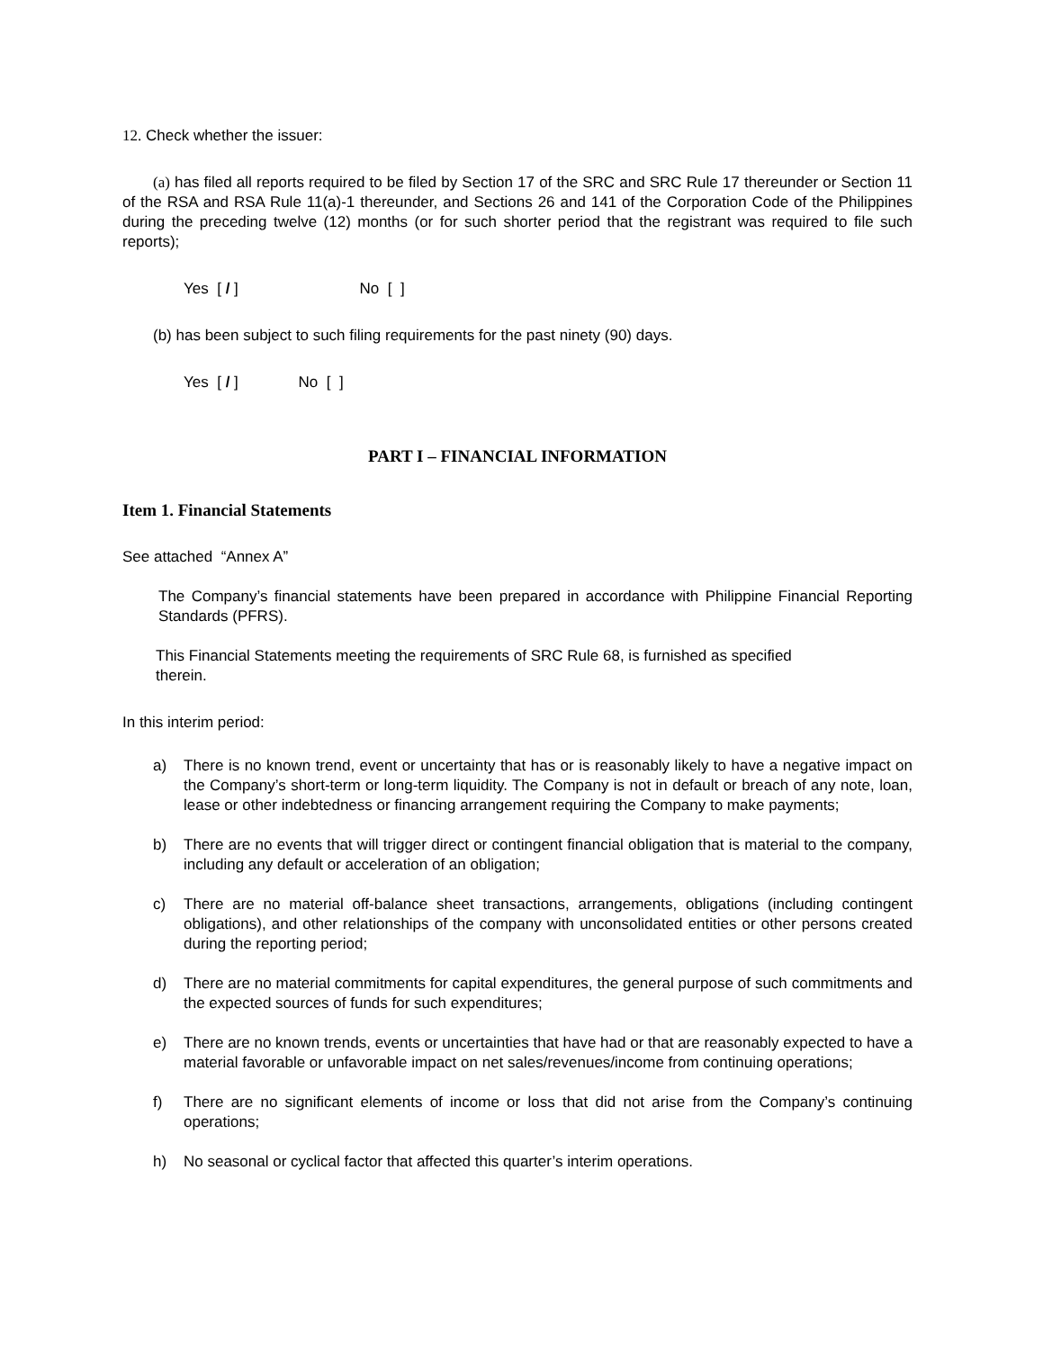12. Check whether the issuer:
(a) has filed all reports required to be filed by Section 17 of the SRC and SRC Rule 17 thereunder or Section 11 of the RSA and RSA Rule 11(a)-1 thereunder, and Sections 26 and 141 of the Corporation Code of the Philippines during the preceding twelve (12) months (or for such shorter period that the registrant was required to file such reports);
Yes [ / ] No [ ]
(b) has been subject to such filing requirements for the past ninety (90) days.
Yes [ / ] No [ ]
PART I – FINANCIAL INFORMATION
Item 1. Financial Statements
See attached “Annex A”
The Company’s financial statements have been prepared in accordance with Philippine Financial Reporting Standards (PFRS).
This Financial Statements meeting the requirements of SRC Rule 68, is furnished as specified therein.
In this interim period:
a) There is no known trend, event or uncertainty that has or is reasonably likely to have a negative impact on the Company’s short-term or long-term liquidity. The Company is not in default or breach of any note, loan, lease or other indebtedness or financing arrangement requiring the Company to make payments;
b) There are no events that will trigger direct or contingent financial obligation that is material to the company, including any default or acceleration of an obligation;
c) There are no material off-balance sheet transactions, arrangements, obligations (including contingent obligations), and other relationships of the company with unconsolidated entities or other persons created during the reporting period;
d) There are no material commitments for capital expenditures, the general purpose of such commitments and the expected sources of funds for such expenditures;
e) There are no known trends, events or uncertainties that have had or that are reasonably expected to have a material favorable or unfavorable impact on net sales/revenues/income from continuing operations;
f) There are no significant elements of income or loss that did not arise from the Company’s continuing operations;
h) No seasonal or cyclical factor that affected this quarter’s interim operations.